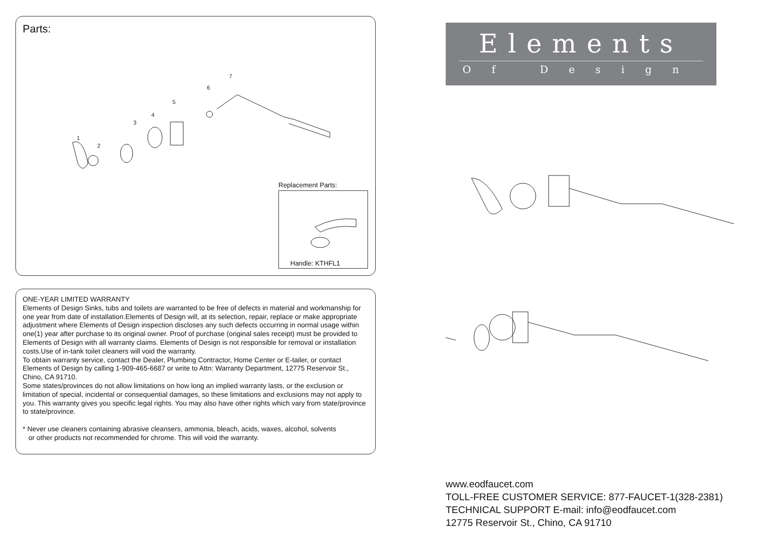Parts:
1
2
3
4
5
6
7
Replacement Parts:
Handle: KTHFL1
ONE-YEAR LIMITED WARRANTY
Elements of Design Sinks, tubs and toilets are warranted to be free of defects in material and workmanship for one year from date of installation.Elements of Design will, at its selection, repair, replace or make appropriate adjustment where Elements of Design inspection discloses any such defects occurring in normal usage within one(1) year after purchase to its original owner. Proof of purchase (original sales receipt) must be provided to Elements of Design with all warranty claims. Elements of Design is not responsible for removal or installation costs.Use of in-tank toilet cleaners will void the warranty.
To obtain warranty service, contact the Dealer, Plumbing Contractor, Home Center or E-tailer, or contact Elements of Design by calling 1-909-465-6687 or write to Attn: Warranty Department, 12775 Reservoir St., Chino, CA 91710.
Some states/provinces do not allow limitations on how long an implied warranty lasts, or the exclusion or limitation of special, incidental or consequential damages, so these limitations and exclusions may not apply to you. This warranty gives you specific legal rights. You may also have other rights which vary from state/province to state/province.
* Never use cleaners containing abrasive cleansers, ammonia, bleach, acids, waxes, alcohol, solvents
or other products not recommended for chrome. This will void the warranty.
Elements
Of Design
www.eodfaucet.com
TOLL-FREE CUSTOMER SERVICE: 877-FAUCET-1(328-2381)
TECHNICAL SUPPORT E-mail: info@eodfaucet.com
12775 Reservoir St., Chino, CA 91710